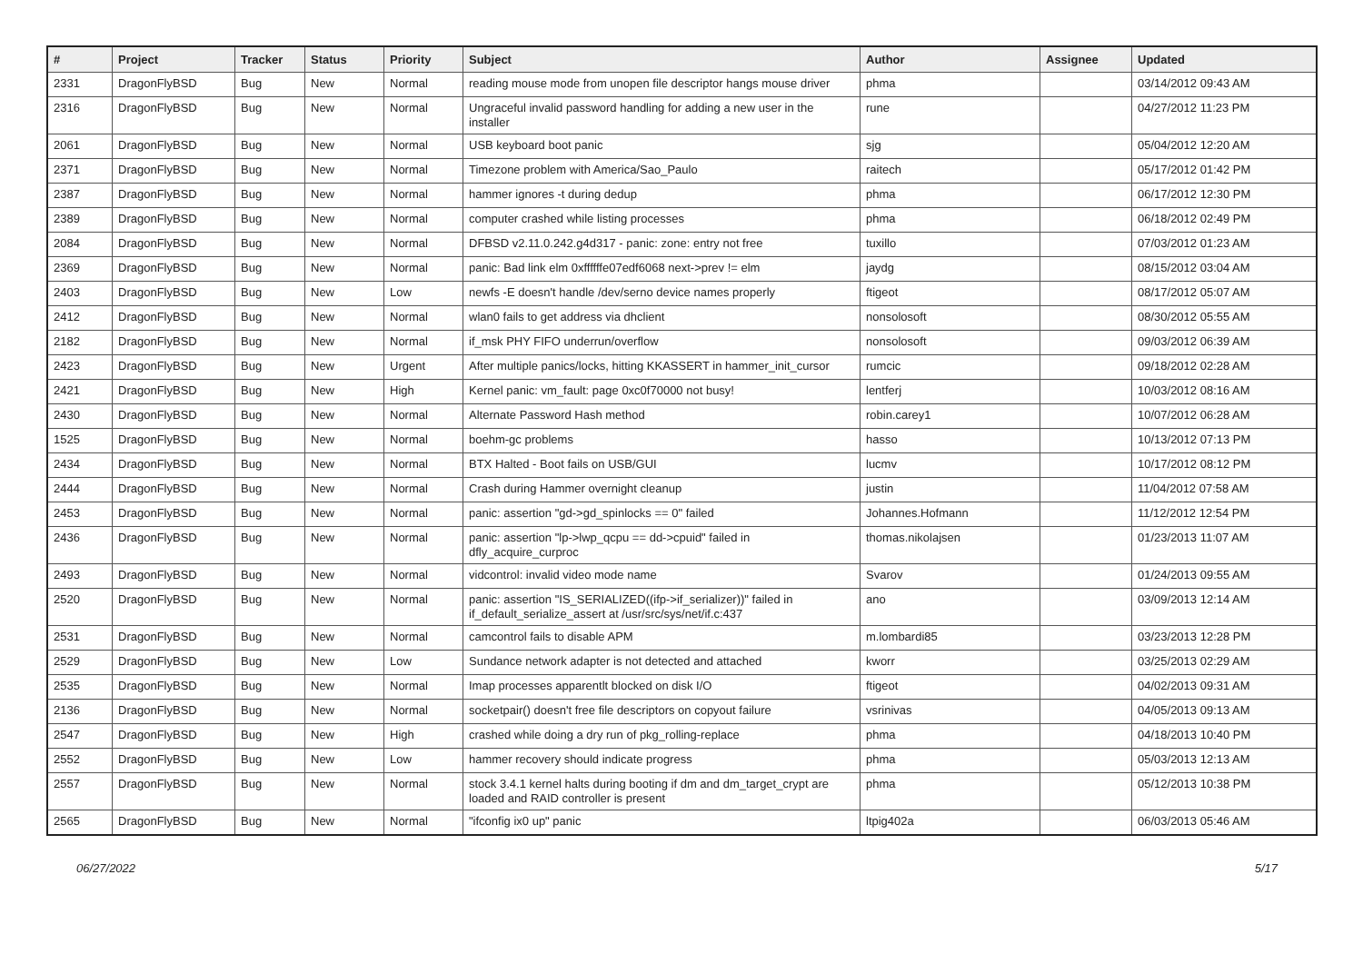| # | Project | Tracker | Status | Priority | Subject | Author | Assignee | Updated |
| --- | --- | --- | --- | --- | --- | --- | --- | --- |
| 2331 | DragonFlyBSD | Bug | New | Normal | reading mouse mode from unopen file descriptor hangs mouse driver | phma | | 03/14/2012 09:43 AM |
| 2316 | DragonFlyBSD | Bug | New | Normal | Ungraceful invalid password handling for adding a new user in the installer | rune | | 04/27/2012 11:23 PM |
| 2061 | DragonFlyBSD | Bug | New | Normal | USB keyboard boot panic | sjg | | 05/04/2012 12:20 AM |
| 2371 | DragonFlyBSD | Bug | New | Normal | Timezone problem with America/Sao_Paulo | raitech | | 05/17/2012 01:42 PM |
| 2387 | DragonFlyBSD | Bug | New | Normal | hammer ignores -t during dedup | phma | | 06/17/2012 12:30 PM |
| 2389 | DragonFlyBSD | Bug | New | Normal | computer crashed while listing processes | phma | | 06/18/2012 02:49 PM |
| 2084 | DragonFlyBSD | Bug | New | Normal | DFBSD v2.11.0.242.g4d317 - panic: zone: entry not free | tuxillo | | 07/03/2012 01:23 AM |
| 2369 | DragonFlyBSD | Bug | New | Normal | panic: Bad link elm 0xffffffe07edf6068 next->prev != elm | jaydg | | 08/15/2012 03:04 AM |
| 2403 | DragonFlyBSD | Bug | New | Low | newfs -E doesn't handle /dev/serno device names properly | ftigeot | | 08/17/2012 05:07 AM |
| 2412 | DragonFlyBSD | Bug | New | Normal | wlan0 fails to get address via dhclient | nonsolosoft | | 08/30/2012 05:55 AM |
| 2182 | DragonFlyBSD | Bug | New | Normal | if_msk PHY FIFO underrun/overflow | nonsolosoft | | 09/03/2012 06:39 AM |
| 2423 | DragonFlyBSD | Bug | New | Urgent | After multiple panics/locks, hitting KKASSERT in hammer_init_cursor | rumcic | | 09/18/2012 02:28 AM |
| 2421 | DragonFlyBSD | Bug | New | High | Kernel panic: vm_fault: page 0xc0f70000 not busy! | lentferj | | 10/03/2012 08:16 AM |
| 2430 | DragonFlyBSD | Bug | New | Normal | Alternate Password Hash method | robin.carey1 | | 10/07/2012 06:28 AM |
| 1525 | DragonFlyBSD | Bug | New | Normal | boehm-gc problems | hasso | | 10/13/2012 07:13 PM |
| 2434 | DragonFlyBSD | Bug | New | Normal | BTX Halted - Boot fails on USB/GUI | lucmv | | 10/17/2012 08:12 PM |
| 2444 | DragonFlyBSD | Bug | New | Normal | Crash during Hammer overnight cleanup | justin | | 11/04/2012 07:58 AM |
| 2453 | DragonFlyBSD | Bug | New | Normal | panic: assertion "gd->gd_spinlocks == 0" failed | Johannes.Hofmann | | 11/12/2012 12:54 PM |
| 2436 | DragonFlyBSD | Bug | New | Normal | panic: assertion "lp->lwp_qcpu == dd->cpuid" failed in dfly_acquire_curproc | thomas.nikolajsen | | 01/23/2013 11:07 AM |
| 2493 | DragonFlyBSD | Bug | New | Normal | vidcontrol: invalid video mode name | Svarov | | 01/24/2013 09:55 AM |
| 2520 | DragonFlyBSD | Bug | New | Normal | panic: assertion "IS_SERIALIZED((ifp->if_serializer))" failed in if_default_serialize_assert at /usr/src/sys/net/if.c:437 | ano | | 03/09/2013 12:14 AM |
| 2531 | DragonFlyBSD | Bug | New | Normal | camcontrol fails to disable APM | m.lombardi85 | | 03/23/2013 12:28 PM |
| 2529 | DragonFlyBSD | Bug | New | Low | Sundance network adapter is not detected and attached | kworr | | 03/25/2013 02:29 AM |
| 2535 | DragonFlyBSD | Bug | New | Normal | Imap processes apparentlt blocked on disk I/O | ftigeot | | 04/02/2013 09:31 AM |
| 2136 | DragonFlyBSD | Bug | New | Normal | socketpair() doesn't free file descriptors on copyout failure | vsrinivas | | 04/05/2013 09:13 AM |
| 2547 | DragonFlyBSD | Bug | New | High | crashed while doing a dry run of pkg_rolling-replace | phma | | 04/18/2013 10:40 PM |
| 2552 | DragonFlyBSD | Bug | New | Low | hammer recovery should indicate progress | phma | | 05/03/2013 12:13 AM |
| 2557 | DragonFlyBSD | Bug | New | Normal | stock 3.4.1 kernel halts during booting if dm and dm_target_crypt are loaded and RAID controller is present | phma | | 05/12/2013 10:38 PM |
| 2565 | DragonFlyBSD | Bug | New | Normal | "ifconfig ix0 up" panic | ltpig402a | | 06/03/2013 05:46 AM |
06/27/2022 5/17